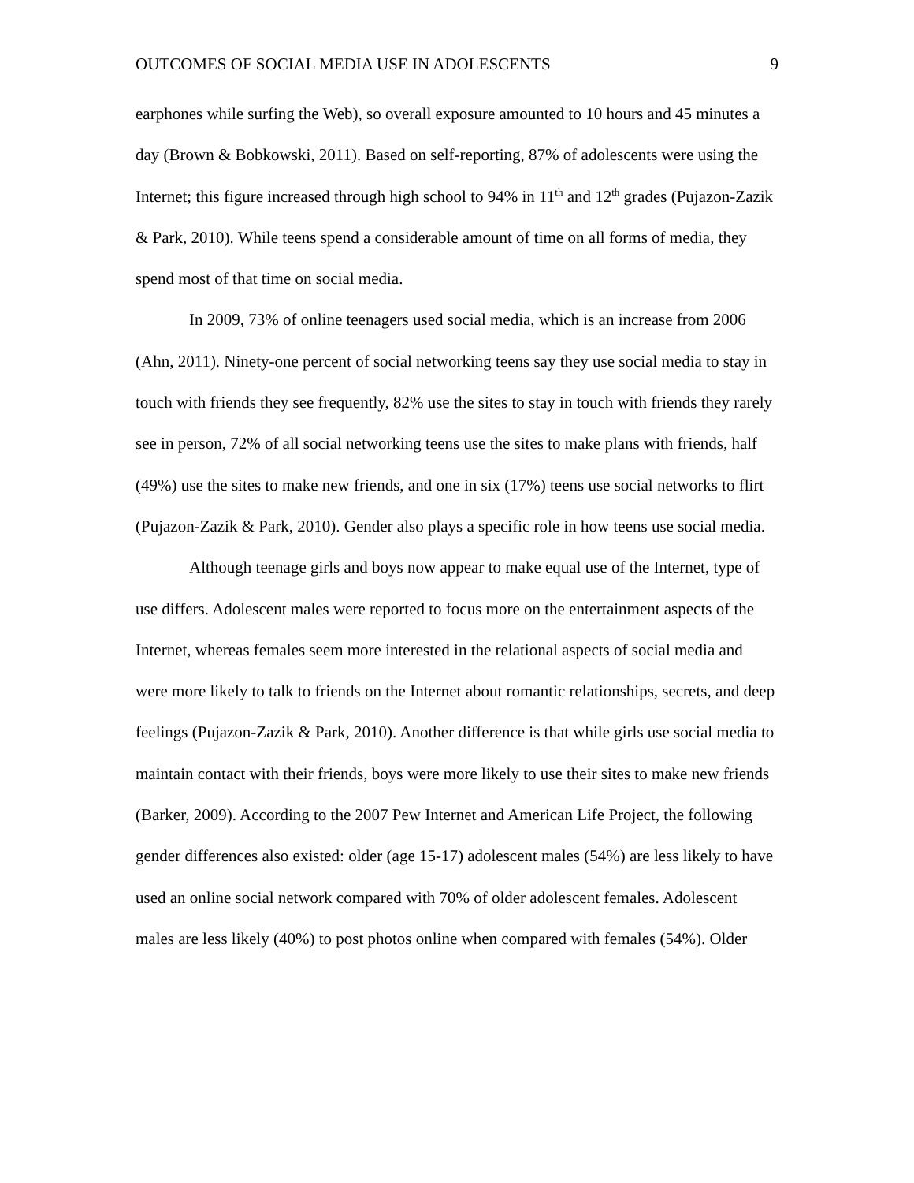OUTCOMES OF SOCIAL MEDIA USE IN ADOLESCENTS 9
earphones while surfing the Web), so overall exposure amounted to 10 hours and 45 minutes a day (Brown & Bobkowski, 2011). Based on self-reporting, 87% of adolescents were using the Internet; this figure increased through high school to 94% in 11<sup>th</sup> and 12<sup>th</sup> grades (Pujazon-Zazik & Park, 2010). While teens spend a considerable amount of time on all forms of media, they spend most of that time on social media.
In 2009, 73% of online teenagers used social media, which is an increase from 2006 (Ahn, 2011). Ninety-one percent of social networking teens say they use social media to stay in touch with friends they see frequently, 82% use the sites to stay in touch with friends they rarely see in person, 72% of all social networking teens use the sites to make plans with friends, half (49%) use the sites to make new friends, and one in six (17%) teens use social networks to flirt (Pujazon-Zazik & Park, 2010). Gender also plays a specific role in how teens use social media.
Although teenage girls and boys now appear to make equal use of the Internet, type of use differs. Adolescent males were reported to focus more on the entertainment aspects of the Internet, whereas females seem more interested in the relational aspects of social media and were more likely to talk to friends on the Internet about romantic relationships, secrets, and deep feelings (Pujazon-Zazik & Park, 2010). Another difference is that while girls use social media to maintain contact with their friends, boys were more likely to use their sites to make new friends (Barker, 2009). According to the 2007 Pew Internet and American Life Project, the following gender differences also existed: older (age 15-17) adolescent males (54%) are less likely to have used an online social network compared with 70% of older adolescent females. Adolescent males are less likely (40%) to post photos online when compared with females (54%). Older